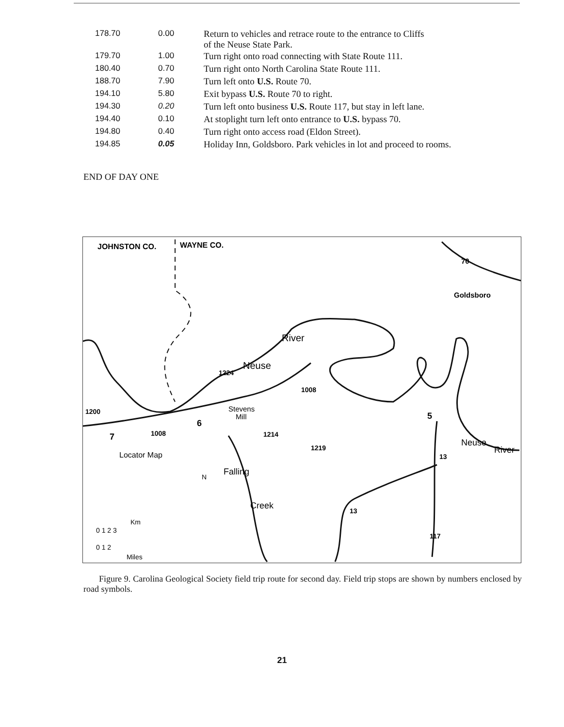| 178.70 | 0.00 | Return to vehicles and retrace route to the entrance to Cliffs of the Neuse State Park. |
| 179.70 | 1.00 | Turn right onto road connecting with State Route 111. |
| 180.40 | 0.70 | Turn right onto North Carolina State Route 111. |
| 188.70 | 7.90 | Turn left onto U.S. Route 70. |
| 194.10 | 5.80 | Exit bypass U.S. Route 70 to right. |
| 194.30 | 0.20 | Turn left onto business U.S. Route 117, but stay in left lane. |
| 194.40 | 0.10 | At stoplight turn left onto entrance to U.S. bypass 70. |
| 194.80 | 0.40 | Turn right onto access road (Eldon Street). |
| 194.85 | 0.05 | Holiday Inn, Goldsboro. Park vehicles in lot and proceed to rooms. |
END OF DAY ONE
JOHNSTON CO.
WAYNE CO.
70
Goldsboro
Neuse
River
Stevens
Mill
1200
1008
1008
1224
1214
1219
6
5
7
Neuse
River
13
13
117
Locator Map
N
Falling
Creek
Km
0 1 2 3
0 1 2
Miles
Figure 9. Carolina Geological Society field trip route for second day. Field trip stops are shown by numbers enclosed by road symbols.
21